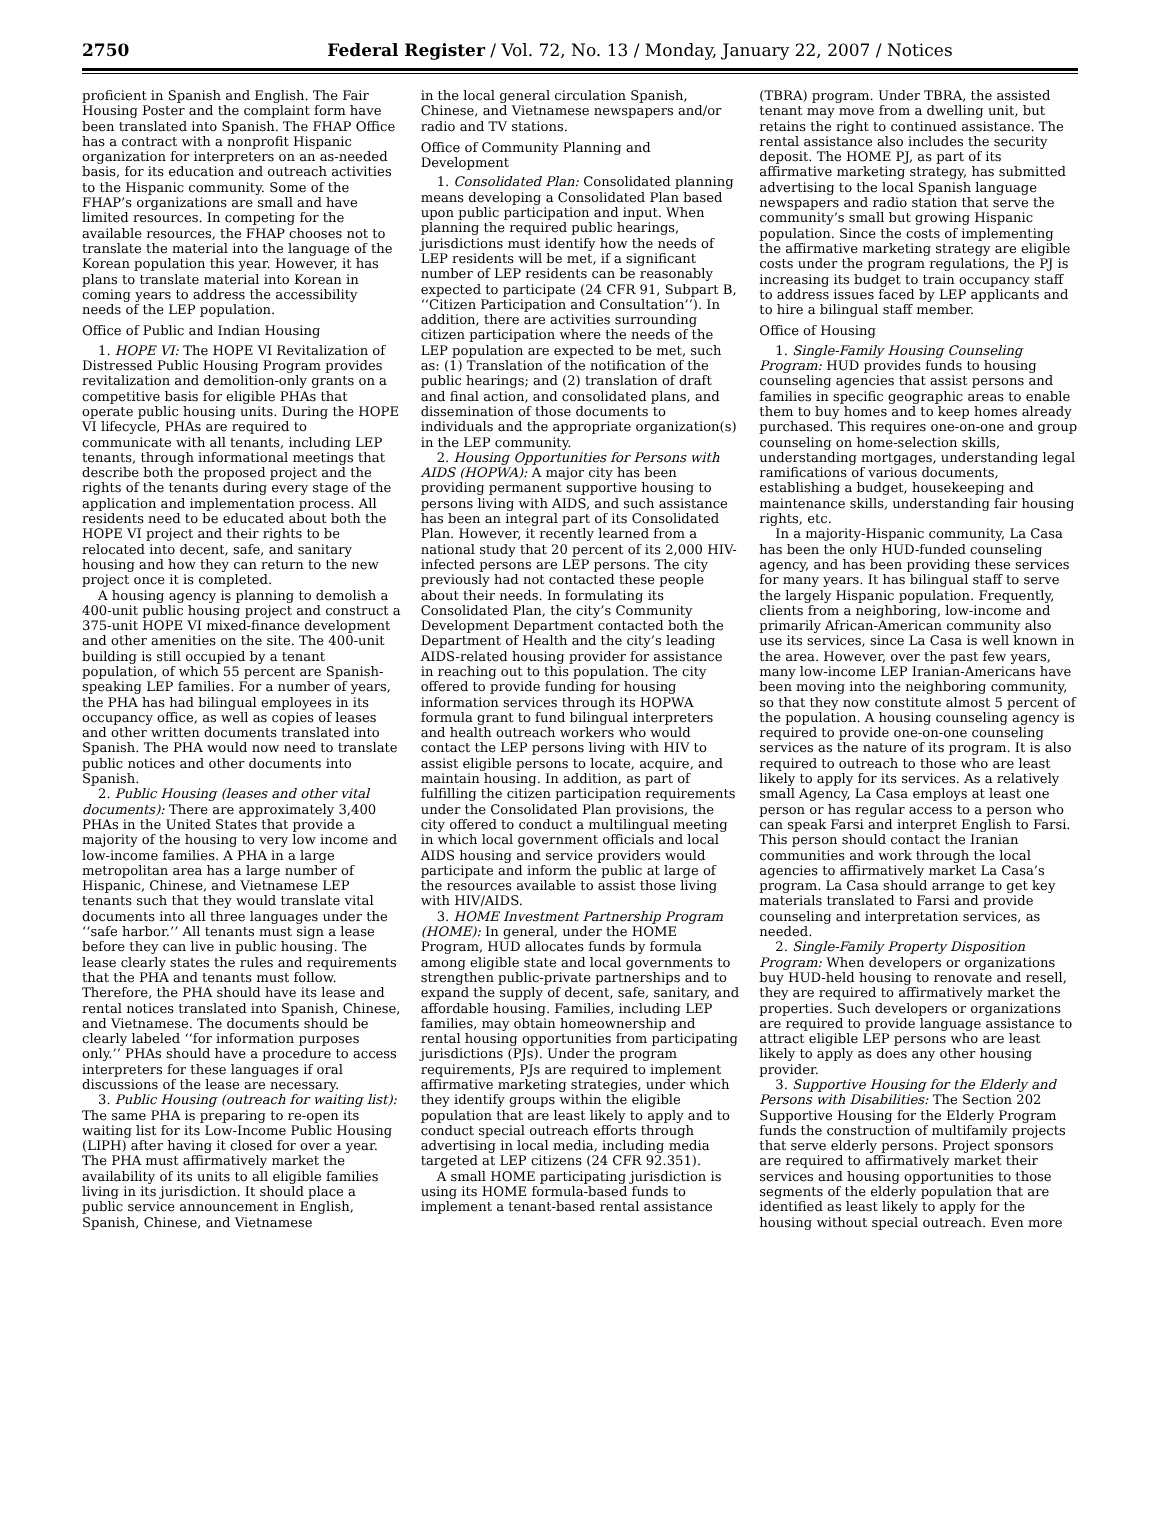2750 Federal Register / Vol. 72, No. 13 / Monday, January 22, 2007 / Notices
proficient in Spanish and English. The Fair Housing Poster and the complaint form have been translated into Spanish. The FHAP Office has a contract with a nonprofit Hispanic organization for interpreters on an as-needed basis, for its education and outreach activities to the Hispanic community. Some of the FHAP’s organizations are small and have limited resources. In competing for the available resources, the FHAP chooses not to translate the material into the language of the Korean population this year. However, it has plans to translate material into Korean in coming years to address the accessibility needs of the LEP population.
Office of Public and Indian Housing
1. HOPE VI: The HOPE VI Revitalization of Distressed Public Housing Program provides revitalization and demolition-only grants on a competitive basis for eligible PHAs that operate public housing units. During the HOPE VI lifecycle, PHAs are required to communicate with all tenants, including LEP tenants, through informational meetings that describe both the proposed project and the rights of the tenants during every stage of the application and implementation process. All residents need to be educated about both the HOPE VI project and their rights to be relocated into decent, safe, and sanitary housing and how they can return to the new project once it is completed.
A housing agency is planning to demolish a 400-unit public housing project and construct a 375-unit HOPE VI mixed-finance development and other amenities on the site. The 400-unit building is still occupied by a tenant population, of which 55 percent are Spanish-speaking LEP families. For a number of years, the PHA has had bilingual employees in its occupancy office, as well as copies of leases and other written documents translated into Spanish. The PHA would now need to translate public notices and other documents into Spanish.
2. Public Housing (leases and other vital documents): There are approximately 3,400 PHAs in the United States that provide a majority of the housing to very low income and low-income families. A PHA in a large metropolitan area has a large number of Hispanic, Chinese, and Vietnamese LEP tenants such that they would translate vital documents into all three languages under the ‘‘safe harbor.’’ All tenants must sign a lease before they can live in public housing. The lease clearly states the rules and requirements that the PHA and tenants must follow. Therefore, the PHA should have its lease and rental notices translated into Spanish, Chinese, and Vietnamese. The documents should be clearly labeled ‘‘for information purposes only.’’ PHAs should have a procedure to access interpreters for these languages if oral discussions of the lease are necessary.
3. Public Housing (outreach for waiting list): The same PHA is preparing to re-open its waiting list for its Low-Income Public Housing (LIPH) after having it closed for over a year. The PHA must affirmatively market the availability of its units to all eligible families living in its jurisdiction. It should place a public service announcement in English, Spanish, Chinese, and Vietnamese
in the local general circulation Spanish, Chinese, and Vietnamese newspapers and/or radio and TV stations.
Office of Community Planning and Development
1. Consolidated Plan: Consolidated planning means developing a Consolidated Plan based upon public participation and input. When planning the required public hearings, jurisdictions must identify how the needs of LEP residents will be met, if a significant number of LEP residents can be reasonably expected to participate (24 CFR 91, Subpart B, ‘‘Citizen Participation and Consultation’’). In addition, there are activities surrounding citizen participation where the needs of the LEP population are expected to be met, such as: (1) Translation of the notification of the public hearings; and (2) translation of draft and final action, and consolidated plans, and dissemination of those documents to individuals and the appropriate organization(s) in the LEP community.
2. Housing Opportunities for Persons with AIDS (HOPWA): A major city has been providing permanent supportive housing to persons living with AIDS, and such assistance has been an integral part of its Consolidated Plan. However, it recently learned from a national study that 20 percent of its 2,000 HIV-infected persons are LEP persons. The city previously had not contacted these people about their needs. In formulating its Consolidated Plan, the city’s Community Development Department contacted both the Department of Health and the city’s leading AIDS-related housing provider for assistance in reaching out to this population. The city offered to provide funding for housing information services through its HOPWA formula grant to fund bilingual interpreters and health outreach workers who would contact the LEP persons living with HIV to assist eligible persons to locate, acquire, and maintain housing. In addition, as part of fulfilling the citizen participation requirements under the Consolidated Plan provisions, the city offered to conduct a multilingual meeting in which local government officials and local AIDS housing and service providers would participate and inform the public at large of the resources available to assist those living with HIV/AIDS.
3. HOME Investment Partnership Program (HOME): In general, under the HOME Program, HUD allocates funds by formula among eligible state and local governments to strengthen public-private partnerships and to expand the supply of decent, safe, sanitary, and affordable housing. Families, including LEP families, may obtain homeownership and rental housing opportunities from participating jurisdictions (PJs). Under the program requirements, PJs are required to implement affirmative marketing strategies, under which they identify groups within the eligible population that are least likely to apply and to conduct special outreach efforts through advertising in local media, including media targeted at LEP citizens (24 CFR 92.351).
A small HOME participating jurisdiction is using its HOME formula-based funds to implement a tenant-based rental assistance
(TBRA) program. Under TBRA, the assisted tenant may move from a dwelling unit, but retains the right to continued assistance. The rental assistance also includes the security deposit. The HOME PJ, as part of its affirmative marketing strategy, has submitted advertising to the local Spanish language newspapers and radio station that serve the community’s small but growing Hispanic population. Since the costs of implementing the affirmative marketing strategy are eligible costs under the program regulations, the PJ is increasing its budget to train occupancy staff to address issues faced by LEP applicants and to hire a bilingual staff member.
Office of Housing
1. Single-Family Housing Counseling Program: HUD provides funds to housing counseling agencies that assist persons and families in specific geographic areas to enable them to buy homes and to keep homes already purchased. This requires one-on-one and group counseling on home-selection skills, understanding mortgages, understanding legal ramifications of various documents, establishing a budget, housekeeping and maintenance skills, understanding fair housing rights, etc.
In a majority-Hispanic community, La Casa has been the only HUD-funded counseling agency, and has been providing these services for many years. It has bilingual staff to serve the largely Hispanic population. Frequently, clients from a neighboring, low-income and primarily African-American community also use its services, since La Casa is well known in the area. However, over the past few years, many low-income LEP Iranian-Americans have been moving into the neighboring community, so that they now constitute almost 5 percent of the population. A housing counseling agency is required to provide one-on-one counseling services as the nature of its program. It is also required to outreach to those who are least likely to apply for its services. As a relatively small Agency, La Casa employs at least one person or has regular access to a person who can speak Farsi and interpret English to Farsi. This person should contact the Iranian communities and work through the local agencies to affirmatively market La Casa’s program. La Casa should arrange to get key materials translated to Farsi and provide counseling and interpretation services, as needed.
2. Single-Family Property Disposition Program: When developers or organizations buy HUD-held housing to renovate and resell, they are required to affirmatively market the properties. Such developers or organizations are required to provide language assistance to attract eligible LEP persons who are least likely to apply as does any other housing provider.
3. Supportive Housing for the Elderly and Persons with Disabilities: The Section 202 Supportive Housing for the Elderly Program funds the construction of multifamily projects that serve elderly persons. Project sponsors are required to affirmatively market their services and housing opportunities to those segments of the elderly population that are identified as least likely to apply for the housing without special outreach. Even more